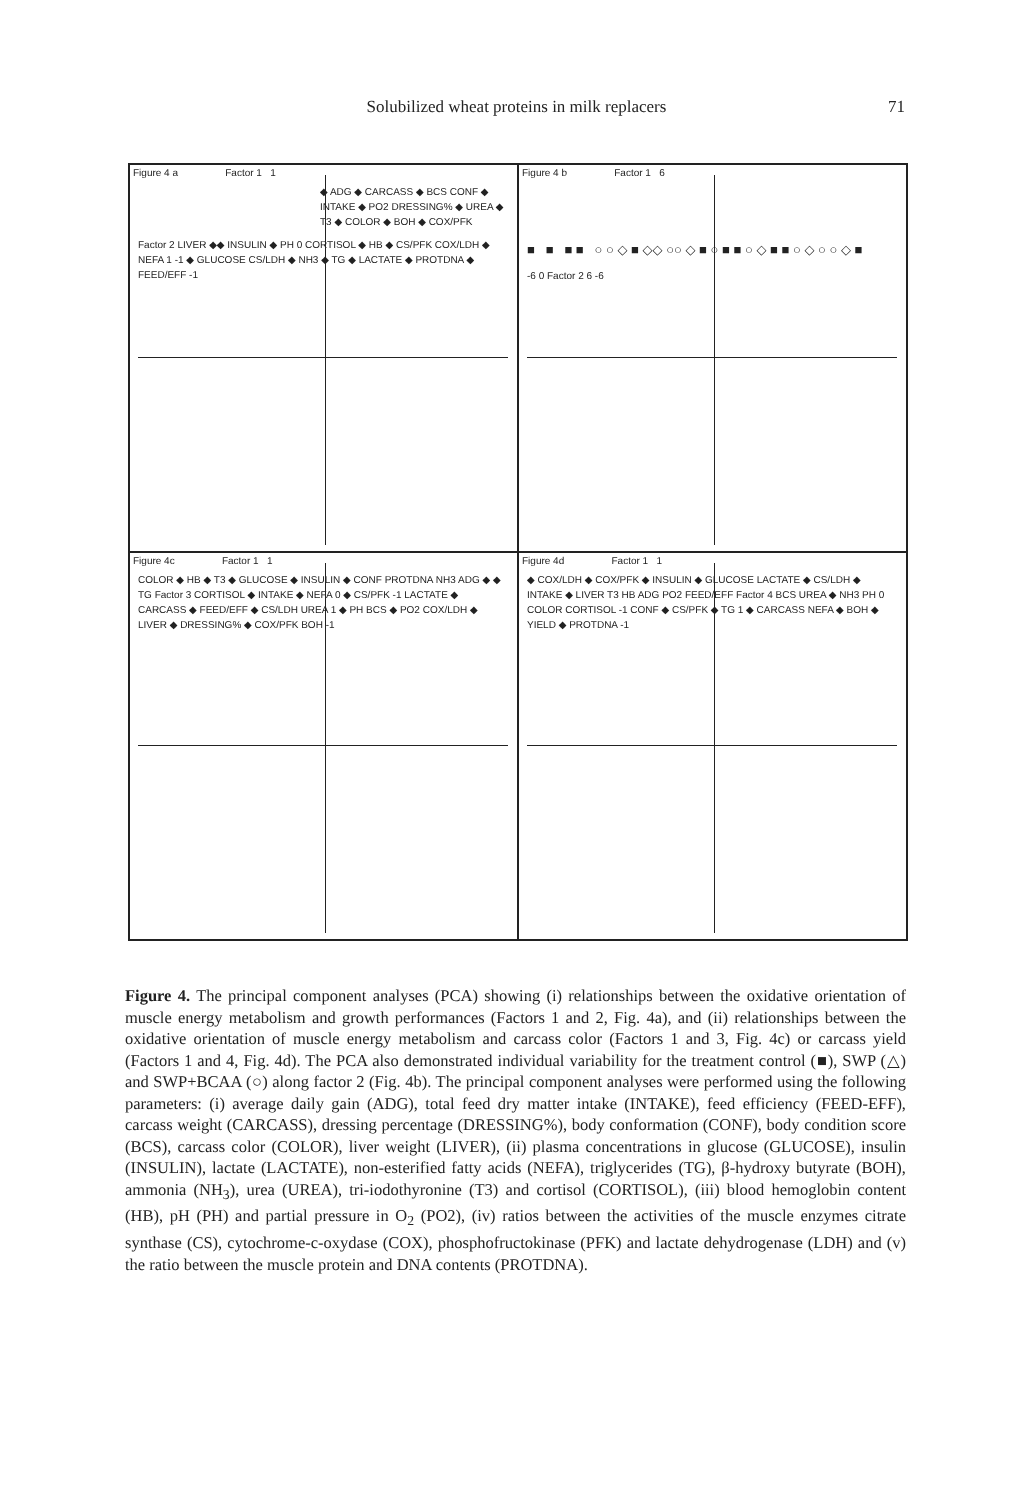Solubilized wheat proteins in milk replacers
71
Figure 4 a Factor 1 1
◆ ADG ◆ CARCASS ◆ BCS CONF ◆ INTAKE ◆ PO2 DRESSING% ◆ UREA ◆ T3 ◆ COLOR ◆ BOH ◆ COX/PFK
Factor 2 LIVER ◆◆ INSULIN ◆ PH 0 CORTISOL ◆ HB ◆ CS/PFK COX/LDH ◆ NEFA 1 -1 ◆ GLUCOSE CS/LDH ◆ NH3 ◆ TG ◆ LACTATE ◆ PROTDNA ◆ FEED/EFF -1
Figure 4 b Factor 1 6
■ ■ ■ ■ ○ ○ ◇ ■ ◇◇ ○○ ◇ ■ ○ ■ ■ ○ ◇ ■ ■ ○ ◇ ○ ○ ◇ ■
-6 0 Factor 2 6 -6
Figure 4c Factor 1 1
COLOR ◆ HB ◆ T3 ◆ GLUCOSE ◆ INSULIN ◆ CONF PROTDNA NH3 ADG ◆ ◆ TG Factor 3 CORTISOL ◆ INTAKE ◆ NEFA 0 ◆ CS/PFK -1 LACTATE ◆ CARCASS ◆ FEED/EFF ◆ CS/LDH UREA 1 ◆ PH BCS ◆ PO2 COX/LDH ◆ LIVER ◆ DRESSING% ◆ COX/PFK BOH -1
Figure 4d Factor 1 1
◆ COX/LDH ◆ COX/PFK ◆ INSULIN ◆ GLUCOSE LACTATE ◆ CS/LDH ◆ INTAKE ◆ LIVER T3 HB ADG PO2 FEED/EFF Factor 4 BCS UREA ◆ NH3 PH 0 COLOR CORTISOL -1 CONF ◆ CS/PFK ◆ TG 1 ◆ CARCASS NEFA ◆ BOH ◆ YIELD ◆ PROTDNA -1
Figure 4. The principal component analyses (PCA) showing (i) relationships between the oxidative orientation of muscle energy metabolism and growth performances (Factors 1 and 2, Fig. 4a), and (ii) relationships between the oxidative orientation of muscle energy metabolism and carcass color (Factors 1 and 3, Fig. 4c) or carcass yield (Factors 1 and 4, Fig. 4d). The PCA also demonstrated individual variability for the treatment control (■), SWP (△) and SWP+BCAA (○) along factor 2 (Fig. 4b). The principal component analyses were performed using the following parameters: (i) average daily gain (ADG), total feed dry matter intake (INTAKE), feed efficiency (FEED-EFF), carcass weight (CARCASS), dressing percentage (DRESSING%), body conformation (CONF), body condition score (BCS), carcass color (COLOR), liver weight (LIVER), (ii) plasma concentrations in glucose (GLUCOSE), insulin (INSULIN), lactate (LACTATE), non-esterified fatty acids (NEFA), triglycerides (TG), β-hydroxy butyrate (BOH), ammonia (NH<sub>3</sub>), urea (UREA), tri-iodothyronine (T3) and cortisol (CORTISOL), (iii) blood hemoglobin content (HB), pH (PH) and partial pressure in O<sub>2</sub> (PO2), (iv) ratios between the activities of the muscle enzymes citrate synthase (CS), cytochrome-c-oxydase (COX), phosphofructokinase (PFK) and lactate dehydrogenase (LDH) and (v) the ratio between the muscle protein and DNA contents (PROTDNA).